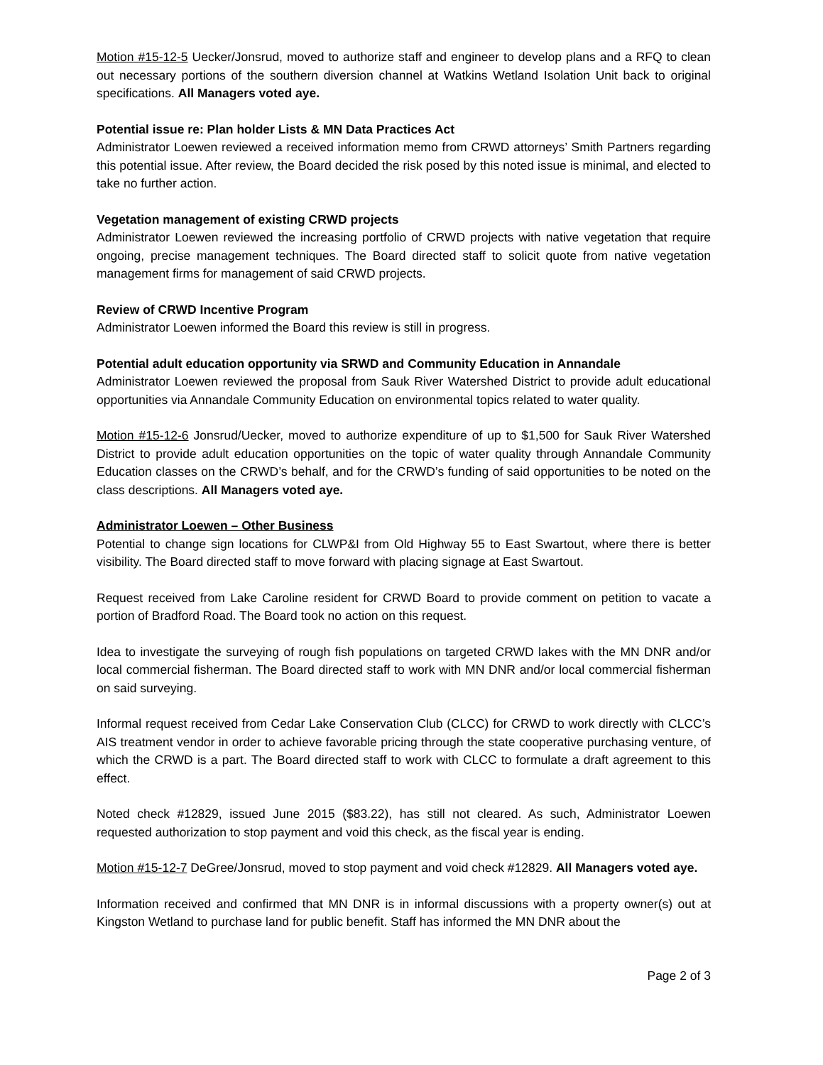Motion #15-12-5 Uecker/Jonsrud, moved to authorize staff and engineer to develop plans and a RFQ to clean out necessary portions of the southern diversion channel at Watkins Wetland Isolation Unit back to original specifications. All Managers voted aye.
Potential issue re: Plan holder Lists & MN Data Practices Act
Administrator Loewen reviewed a received information memo from CRWD attorneys’ Smith Partners regarding this potential issue. After review, the Board decided the risk posed by this noted issue is minimal, and elected to take no further action.
Vegetation management of existing CRWD projects
Administrator Loewen reviewed the increasing portfolio of CRWD projects with native vegetation that require ongoing, precise management techniques. The Board directed staff to solicit quote from native vegetation management firms for management of said CRWD projects.
Review of CRWD Incentive Program
Administrator Loewen informed the Board this review is still in progress.
Potential adult education opportunity via SRWD and Community Education in Annandale
Administrator Loewen reviewed the proposal from Sauk River Watershed District to provide adult educational opportunities via Annandale Community Education on environmental topics related to water quality.
Motion #15-12-6 Jonsrud/Uecker, moved to authorize expenditure of up to $1,500 for Sauk River Watershed District to provide adult education opportunities on the topic of water quality through Annandale Community Education classes on the CRWD’s behalf, and for the CRWD’s funding of said opportunities to be noted on the class descriptions. All Managers voted aye.
Administrator Loewen – Other Business
Potential to change sign locations for CLWP&I from Old Highway 55 to East Swartout, where there is better visibility. The Board directed staff to move forward with placing signage at East Swartout.
Request received from Lake Caroline resident for CRWD Board to provide comment on petition to vacate a portion of Bradford Road. The Board took no action on this request.
Idea to investigate the surveying of rough fish populations on targeted CRWD lakes with the MN DNR and/or local commercial fisherman. The Board directed staff to work with MN DNR and/or local commercial fisherman on said surveying.
Informal request received from Cedar Lake Conservation Club (CLCC) for CRWD to work directly with CLCC’s AIS treatment vendor in order to achieve favorable pricing through the state cooperative purchasing venture, of which the CRWD is a part. The Board directed staff to work with CLCC to formulate a draft agreement to this effect.
Noted check #12829, issued June 2015 ($83.22), has still not cleared. As such, Administrator Loewen requested authorization to stop payment and void this check, as the fiscal year is ending.
Motion #15-12-7 DeGree/Jonsrud, moved to stop payment and void check #12829. All Managers voted aye.
Information received and confirmed that MN DNR is in informal discussions with a property owner(s) out at Kingston Wetland to purchase land for public benefit. Staff has informed the MN DNR about the
Page 2 of 3